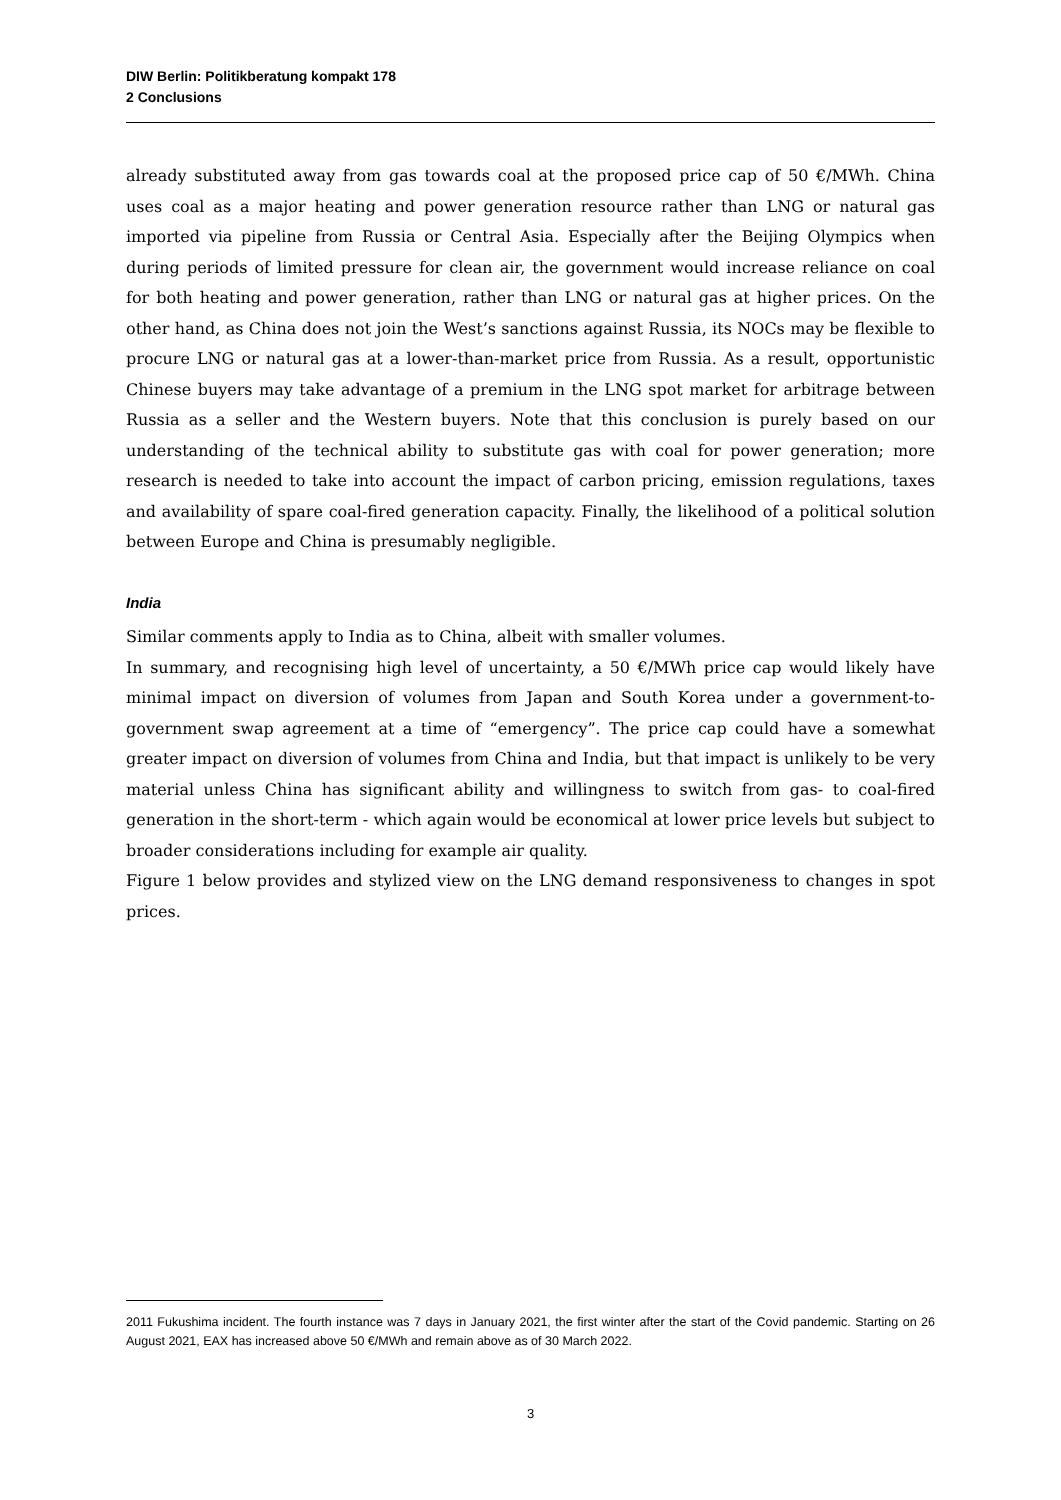DIW Berlin: Politikberatung kompakt 178
2 Conclusions
already substituted away from gas towards coal at the proposed price cap of 50 €/MWh. China uses coal as a major heating and power generation resource rather than LNG or natural gas imported via pipeline from Russia or Central Asia. Especially after the Beijing Olympics when during periods of limited pressure for clean air, the government would increase reliance on coal for both heating and power generation, rather than LNG or natural gas at higher prices. On the other hand, as China does not join the West’s sanctions against Russia, its NOCs may be flexible to procure LNG or natural gas at a lower-than-market price from Russia. As a result, opportunistic Chinese buyers may take advantage of a premium in the LNG spot market for arbitrage between Russia as a seller and the Western buyers. Note that this conclusion is purely based on our understanding of the technical ability to substitute gas with coal for power generation; more research is needed to take into account the impact of carbon pricing, emission regulations, taxes and availability of spare coal-fired generation capacity. Finally, the likelihood of a political solution between Europe and China is presumably negligible.
India
Similar comments apply to India as to China, albeit with smaller volumes.
In summary, and recognising high level of uncertainty, a 50 €/MWh price cap would likely have minimal impact on diversion of volumes from Japan and South Korea under a government-to-government swap agreement at a time of “emergency”. The price cap could have a somewhat greater impact on diversion of volumes from China and India, but that impact is unlikely to be very material unless China has significant ability and willingness to switch from gas- to coal-fired generation in the short-term - which again would be economical at lower price levels but subject to broader considerations including for example air quality.
Figure 1 below provides and stylized view on the LNG demand responsiveness to changes in spot prices.
2011 Fukushima incident. The fourth instance was 7 days in January 2021, the first winter after the start of the Covid pandemic. Starting on 26 August 2021, EAX has increased above 50 €/MWh and remain above as of 30 March 2022.
3